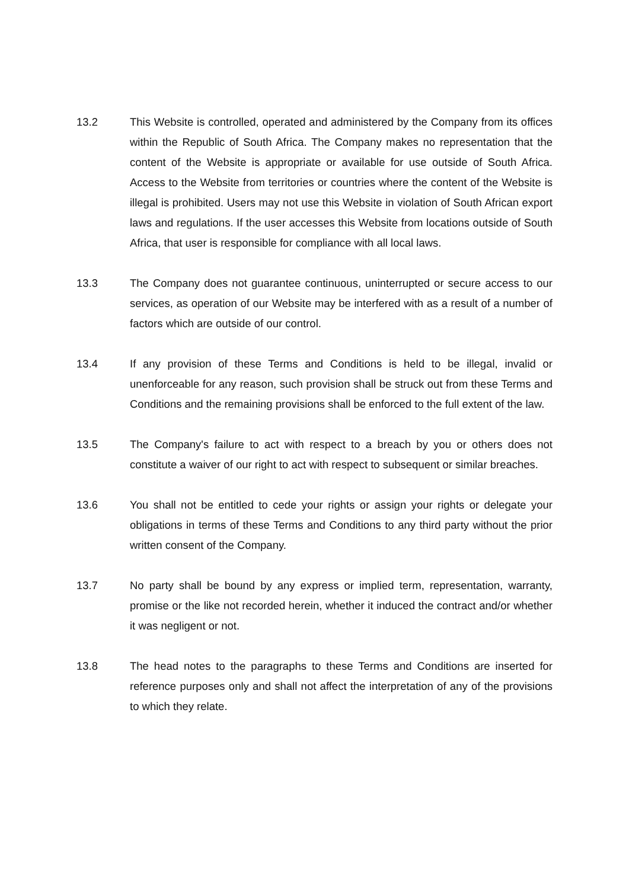13.2 This Website is controlled, operated and administered by the Company from its offices within the Republic of South Africa. The Company makes no representation that the content of the Website is appropriate or available for use outside of South Africa. Access to the Website from territories or countries where the content of the Website is illegal is prohibited. Users may not use this Website in violation of South African export laws and regulations. If the user accesses this Website from locations outside of South Africa, that user is responsible for compliance with all local laws.
13.3 The Company does not guarantee continuous, uninterrupted or secure access to our services, as operation of our Website may be interfered with as a result of a number of factors which are outside of our control.
13.4 If any provision of these Terms and Conditions is held to be illegal, invalid or unenforceable for any reason, such provision shall be struck out from these Terms and Conditions and the remaining provisions shall be enforced to the full extent of the law.
13.5 The Company's failure to act with respect to a breach by you or others does not constitute a waiver of our right to act with respect to subsequent or similar breaches.
13.6 You shall not be entitled to cede your rights or assign your rights or delegate your obligations in terms of these Terms and Conditions to any third party without the prior written consent of the Company.
13.7 No party shall be bound by any express or implied term, representation, warranty, promise or the like not recorded herein, whether it induced the contract and/or whether it was negligent or not.
13.8 The head notes to the paragraphs to these Terms and Conditions are inserted for reference purposes only and shall not affect the interpretation of any of the provisions to which they relate.